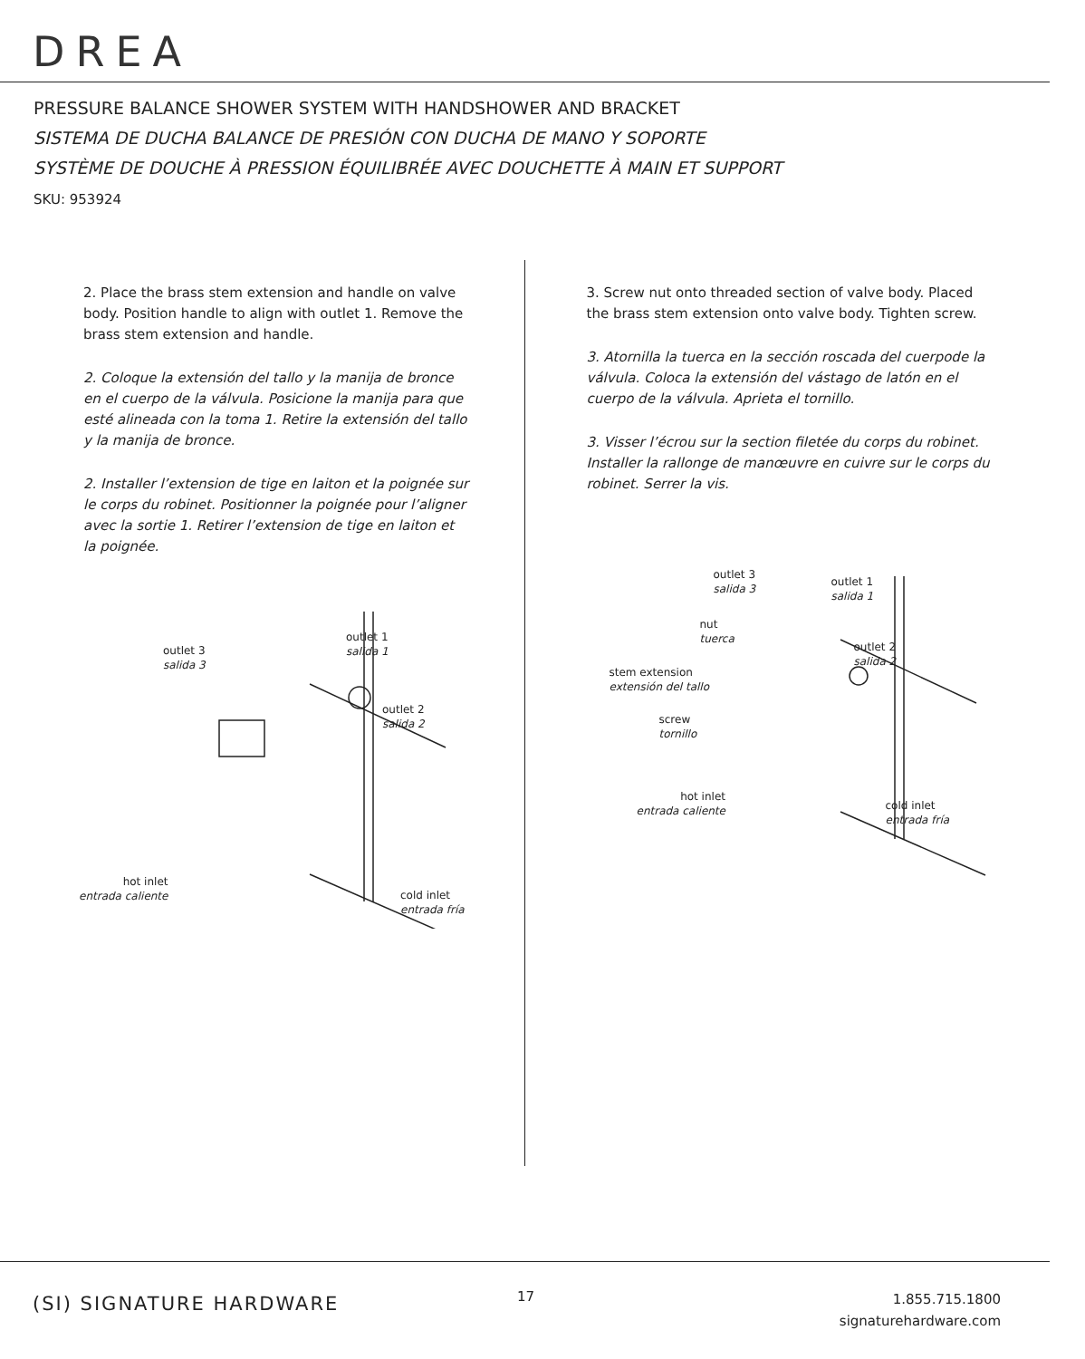DREA
PRESSURE BALANCE SHOWER SYSTEM WITH HANDSHOWER AND BRACKET
SISTEMA DE DUCHA BALANCE DE PRESIÓN CON DUCHA DE MANO Y SOPORTE
SYSTÈME DE DOUCHE À PRESSION ÉQUILIBRÉE AVEC DOUCHETTE À MAIN ET SUPPORT
SKU: 953924
2. Place the brass stem extension and handle on valve body. Position handle to align with outlet 1. Remove the brass stem extension and handle.
2. Coloque la extensión del tallo y la manija de bronce en el cuerpo de la válvula. Posicione la manija para que esté alineada con la toma 1. Retire la extensión del tallo y la manija de bronce.
2. Installer l’extension de tige en laiton et la poignée sur le corps du robinet. Positionner la poignée pour l’aligner avec la sortie 1. Retirer l’extension de tige en laiton et la poignée.
outlet 3
salida 3
outlet 1
salida 1
outlet 2
salida 2
hot inlet
entrada caliente cold inlet
entrada fría
3. Screw nut onto threaded section of valve body. Placed the brass stem extension onto valve body. Tighten screw.
3. Atornilla la tuerca en la sección roscada del cuerpode la válvula. Coloca la extensión del vástago de latón en el cuerpo de la válvula. Aprieta el tornillo.
3. Visser l’écrou sur la section filetée du corps du robinet. Installer la rallonge de manœuvre en cuivre sur le corps du robinet. Serrer la vis.
outlet 3
salida 3 outlet 1
salida 1
nut
tuerca
outlet 2
salida 2
stem extension
extensión del tallo
screw
tornillo
hot inlet
entrada caliente cold inlet
entrada fría
(SI) SIGNATURE HARDWARE 17
1.855.715.1800
signaturehardware.com